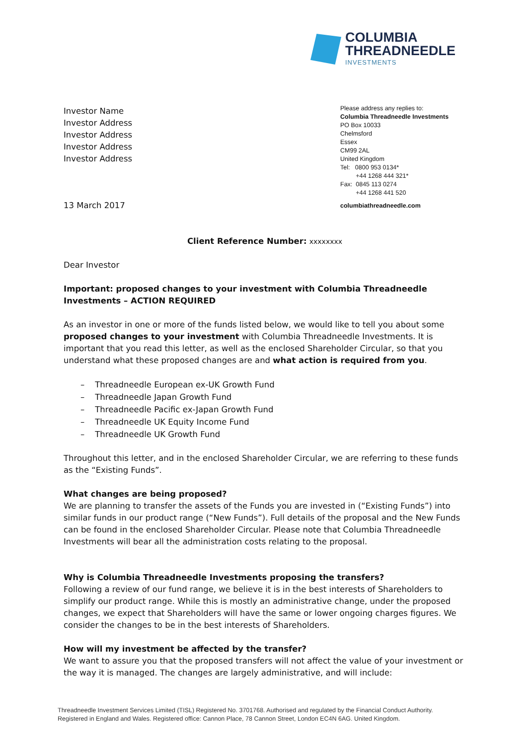COLUMBIA
THREADNEEDLE
INVESTMENTS
Investor Name
Investor Address
Investor Address
Investor Address
Investor Address
Please address any replies to:
Columbia Threadneedle Investments
PO Box 10033
Chelmsford
Essex
CM99 2AL
United Kingdom
Tel: 0800 953 0134*
+44 1268 444 321*
Fax: 0845 113 0274
+44 1268 441 520
13 March 2017 columbiathreadneedle.com
Client Reference Number: xxxxxxxx
Dear Investor
Important: proposed changes to your investment with Columbia Threadneedle Investments – ACTION REQUIRED
As an investor in one or more of the funds listed below, we would like to tell you about some proposed changes to your investment with Columbia Threadneedle Investments. It is important that you read this letter, as well as the enclosed Shareholder Circular, so that you understand what these proposed changes are and what action is required from you.
– Threadneedle European ex-UK Growth Fund
– Threadneedle Japan Growth Fund
– Threadneedle Pacific ex-Japan Growth Fund
– Threadneedle UK Equity Income Fund
– Threadneedle UK Growth Fund
Throughout this letter, and in the enclosed Shareholder Circular, we are referring to these funds as the “Existing Funds”.
What changes are being proposed?
We are planning to transfer the assets of the Funds you are invested in (“Existing Funds”) into similar funds in our product range (“New Funds”). Full details of the proposal and the New Funds can be found in the enclosed Shareholder Circular. Please note that Columbia Threadneedle Investments will bear all the administration costs relating to the proposal.
Why is Columbia Threadneedle Investments proposing the transfers?
Following a review of our fund range, we believe it is in the best interests of Shareholders to simplify our product range. While this is mostly an administrative change, under the proposed changes, we expect that Shareholders will have the same or lower ongoing charges figures. We consider the changes to be in the best interests of Shareholders.
How will my investment be affected by the transfer?
We want to assure you that the proposed transfers will not affect the value of your investment or the way it is managed. The changes are largely administrative, and will include:
Threadneedle Investment Services Limited (TISL) Registered No. 3701768. Authorised and regulated by the Financial Conduct Authority.
Registered in England and Wales. Registered office: Cannon Place, 78 Cannon Street, London EC4N 6AG. United Kingdom.